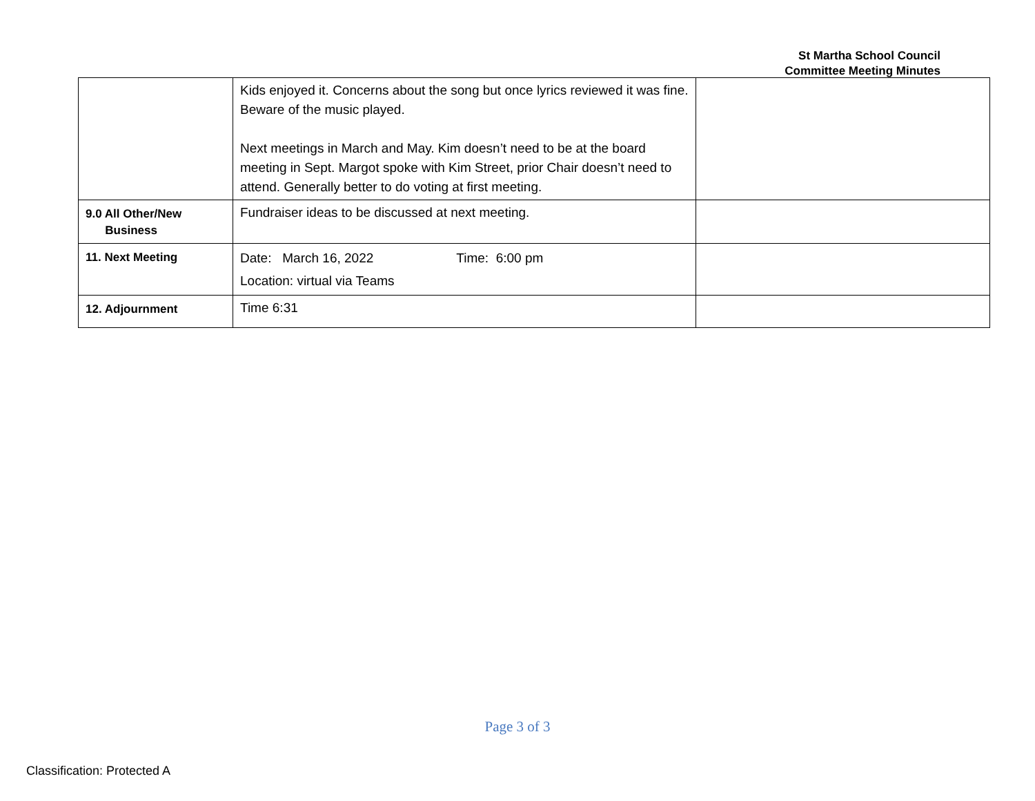St Martha School Council
Committee Meeting Minutes
| | Kids enjoyed it. Concerns about the song but once lyrics reviewed it was fine. Beware of the music played. Next meetings in March and May. Kim doesn’t need to be at the board meeting in Sept. Margot spoke with Kim Street, prior Chair doesn’t need to attend. Generally better to do voting at first meeting. | |
| 9.0 All Other/New Business | Fundraiser ideas to be discussed at next meeting. | |
| 11. Next Meeting | Date: March 16, 2022 Time: 6:00 pm Location: virtual via Teams | |
| 12. Adjournment | Time 6:31 | |
Page 3 of 3
Classification: Protected A